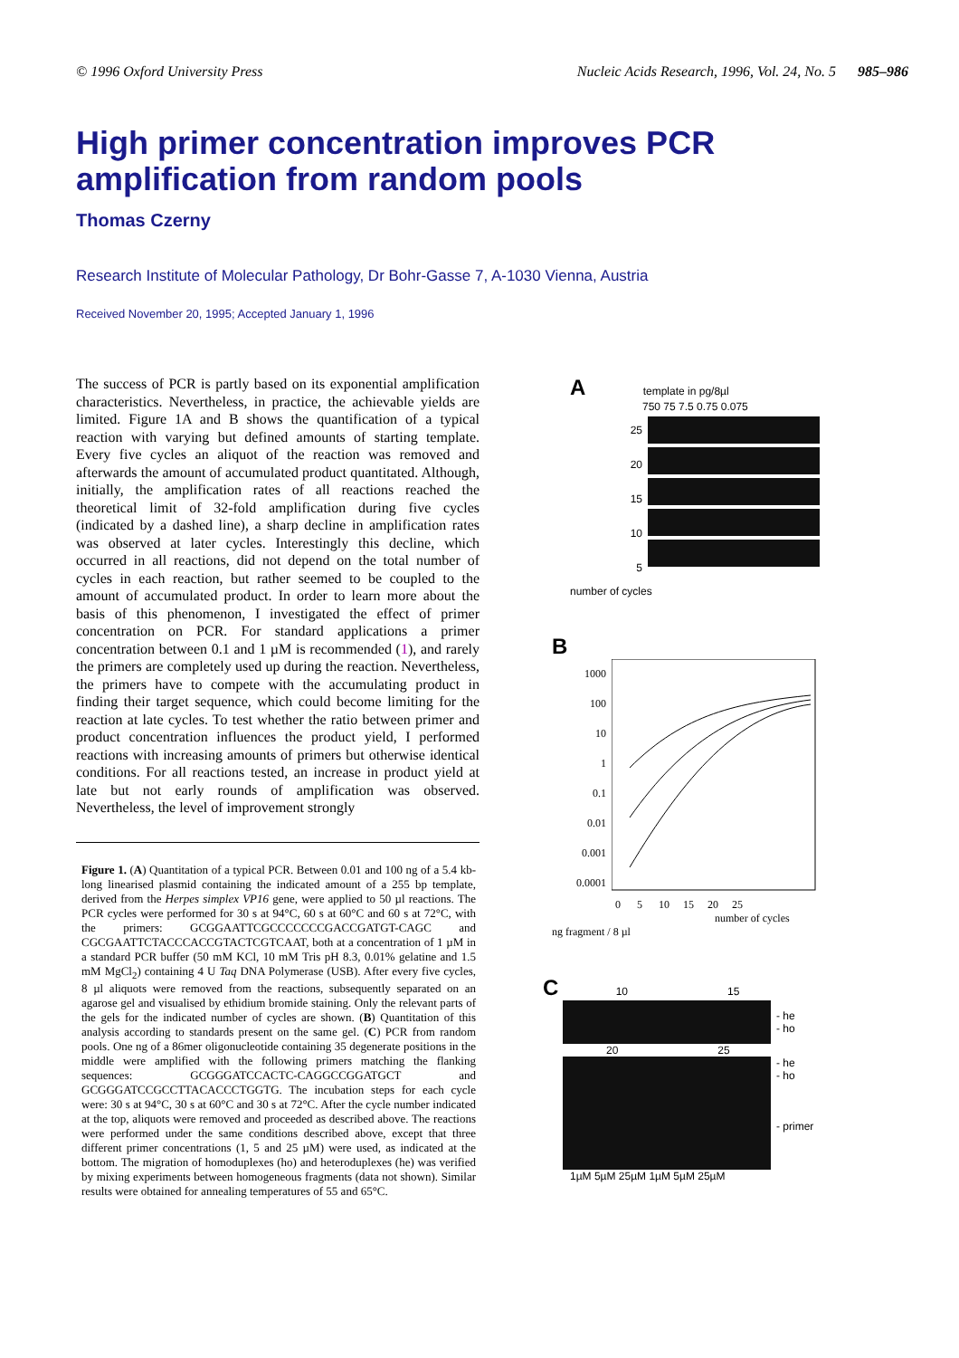© 1996 Oxford University Press Nucleic Acids Research, 1996, Vol. 24, No. 5 985–986
High primer concentration improves PCR amplification from random pools
Thomas Czerny
Research Institute of Molecular Pathology, Dr Bohr-Gasse 7, A-1030 Vienna, Austria
Received November 20, 1995; Accepted January 1, 1996
The success of PCR is partly based on its exponential amplification characteristics. Nevertheless, in practice, the achievable yields are limited. Figure 1A and B shows the quantification of a typical reaction with varying but defined amounts of starting template. Every five cycles an aliquot of the reaction was removed and afterwards the amount of accumulated product quantitated. Although, initially, the amplification rates of all reactions reached the theoretical limit of 32-fold amplification during five cycles (indicated by a dashed line), a sharp decline in amplification rates was observed at later cycles. Interestingly this decline, which occurred in all reactions, did not depend on the total number of cycles in each reaction, but rather seemed to be coupled to the amount of accumulated product. In order to learn more about the basis of this phenomenon, I investigated the effect of primer concentration on PCR. For standard applications a primer concentration between 0.1 and 1 µM is recommended (1), and rarely the primers are completely used up during the reaction. Nevertheless, the primers have to compete with the accumulating product in finding their target sequence, which could become limiting for the reaction at late cycles. To test whether the ratio between primer and product concentration influences the product yield, I performed reactions with increasing amounts of primers but otherwise identical conditions. For all reactions tested, an increase in product yield at late but not early rounds of amplification was observed. Nevertheless, the level of improvement strongly
Figure 1. (A) Quantitation of a typical PCR. Between 0.01 and 100 ng of a 5.4 kb-long linearised plasmid containing the indicated amount of a 255 bp template, derived from the Herpes simplex VP16 gene, were applied to 50 µl reactions. The PCR cycles were performed for 30 s at 94°C, 60 s at 60°C and 60 s at 72°C, with the primers: GCGGAATTCGCCCCCCCGACCGATGT-CAGC and CGCGAATTCTACCCACCGTACTCGTCAAT, both at a concentration of 1 µM in a standard PCR buffer (50 mM KCl, 10 mM Tris pH 8.3, 0.01% gelatine and 1.5 mM MgCl<sub>2</sub>) containing 4 U Taq DNA Polymerase (USB). After every five cycles, 8 µl aliquots were removed from the reactions, subsequently separated on an agarose gel and visualised by ethidium bromide staining. Only the relevant parts of the gels for the indicated number of cycles are shown. (B) Quantitation of this analysis according to standards present on the same gel. (C) PCR from random pools. One ng of a 86mer oligonucleotide containing 35 degenerate positions in the middle were amplified with the following primers matching the flanking sequences: GCGGGATCCACTC-CAGGCCGGATGCT and GCGGGATCCGCCTTACACCCTGGTG. The incubation steps for each cycle were: 30 s at 94°C, 30 s at 60°C and 30 s at 72°C. After the cycle number indicated at the top, aliquots were removed and proceeded as described above. The reactions were performed under the same conditions described above, except that three different primer concentrations (1, 5 and 25 µM) were used, as indicated at the bottom. The migration of homoduplexes (ho) and heteroduplexes (he) was verified by mixing experiments between homogeneous fragments (data not shown). Similar results were obtained for annealing temperatures of 55 and 65°C.
A template in pg/8µl
750 75 7.5 0.75 0.075
25
20
15
10
5
number of cycles
B
1000
100
10
1
0.1
0.01
0.001
0.0001
0 5 10 15 20 25
number of cycles
ng fragment / 8 µl
C 10 15
- he
- ho
20 25
- he
- ho
- primer
1µM 5µM 25µM 1µM 5µM 25µM